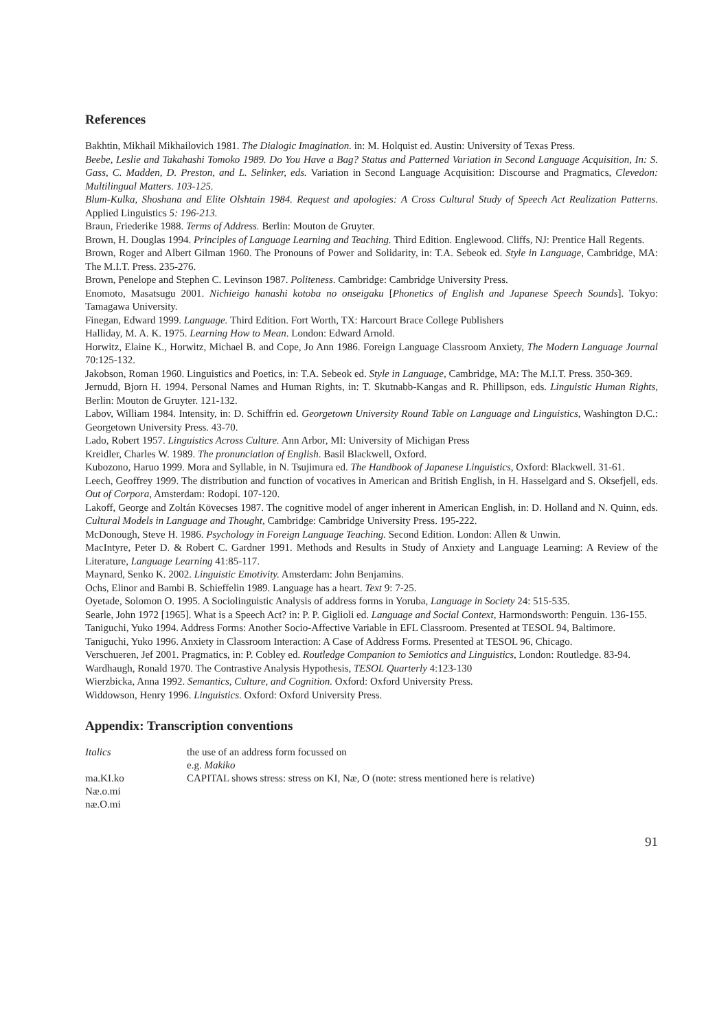References
Bakhtin, Mikhail Mikhailovich 1981. The Dialogic Imagination. in: M. Holquist ed. Austin: University of Texas Press.
Beebe, Leslie and Takahashi Tomoko 1989. Do You Have a Bag? Status and Patterned Variation in Second Language Acquisition, In: S. Gass, C. Madden, D. Preston, and L. Selinker, eds. Variation in Second Language Acquisition: Discourse and Pragmatics, Clevedon: Multilingual Matters. 103-125.
Blum-Kulka, Shoshana and Elite Olshtain 1984. Request and apologies: A Cross Cultural Study of Speech Act Realization Patterns. Applied Linguistics 5: 196-213.
Braun, Friederike 1988. Terms of Address. Berlin: Mouton de Gruyter.
Brown, H. Douglas 1994. Principles of Language Learning and Teaching. Third Edition. Englewood. Cliffs, NJ: Prentice Hall Regents.
Brown, Roger and Albert Gilman 1960. The Pronouns of Power and Solidarity, in: T.A. Sebeok ed. Style in Language, Cambridge, MA: The M.I.T. Press. 235-276.
Brown, Penelope and Stephen C. Levinson 1987. Politeness. Cambridge: Cambridge University Press.
Enomoto, Masatsugu 2001. Nichieigo hanashi kotoba no onseigaku [Phonetics of English and Japanese Speech Sounds]. Tokyo: Tamagawa University.
Finegan, Edward 1999. Language. Third Edition. Fort Worth, TX: Harcourt Brace College Publishers
Halliday, M. A. K. 1975. Learning How to Mean. London: Edward Arnold.
Horwitz, Elaine K., Horwitz, Michael B. and Cope, Jo Ann 1986. Foreign Language Classroom Anxiety, The Modern Language Journal 70:125-132.
Jakobson, Roman 1960. Linguistics and Poetics, in: T.A. Sebeok ed. Style in Language, Cambridge, MA: The M.I.T. Press. 350-369.
Jernudd, Bjorn H. 1994. Personal Names and Human Rights, in: T. Skutnabb-Kangas and R. Phillipson, eds. Linguistic Human Rights, Berlin: Mouton de Gruyter. 121-132.
Labov, William 1984. Intensity, in: D. Schiffrin ed. Georgetown University Round Table on Language and Linguistics, Washington D.C.: Georgetown University Press. 43-70.
Lado, Robert 1957. Linguistics Across Culture. Ann Arbor, MI: University of Michigan Press
Kreidler, Charles W. 1989. The pronunciation of English. Basil Blackwell, Oxford.
Kubozono, Haruo 1999. Mora and Syllable, in N. Tsujimura ed. The Handbook of Japanese Linguistics, Oxford: Blackwell. 31-61.
Leech, Geoffrey 1999. The distribution and function of vocatives in American and British English, in H. Hasselgard and S. Oksefjell, eds. Out of Corpora, Amsterdam: Rodopi. 107-120.
Lakoff, George and Zoltán Kövecses 1987. The cognitive model of anger inherent in American English, in: D. Holland and N. Quinn, eds. Cultural Models in Language and Thought, Cambridge: Cambridge University Press. 195-222.
McDonough, Steve H. 1986. Psychology in Foreign Language Teaching. Second Edition. London: Allen & Unwin.
MacIntyre, Peter D. & Robert C. Gardner 1991. Methods and Results in Study of Anxiety and Language Learning: A Review of the Literature, Language Learning 41:85-117.
Maynard, Senko K. 2002. Linguistic Emotivity. Amsterdam: John Benjamins.
Ochs, Elinor and Bambi B. Schieffelin 1989. Language has a heart. Text 9: 7-25.
Oyetade, Solomon O. 1995. A Sociolinguistic Analysis of address forms in Yoruba, Language in Society 24: 515-535.
Searle, John 1972 [1965]. What is a Speech Act? in: P. P. Giglioli ed. Language and Social Context, Harmondsworth: Penguin. 136-155.
Taniguchi, Yuko 1994. Address Forms: Another Socio-Affective Variable in EFL Classroom. Presented at TESOL 94, Baltimore.
Taniguchi, Yuko 1996. Anxiety in Classroom Interaction: A Case of Address Forms. Presented at TESOL 96, Chicago.
Verschueren, Jef 2001. Pragmatics, in: P. Cobley ed. Routledge Companion to Semiotics and Linguistics, London: Routledge. 83-94.
Wardhaugh, Ronald 1970. The Contrastive Analysis Hypothesis, TESOL Quarterly 4:123-130
Wierzbicka, Anna 1992. Semantics, Culture, and Cognition. Oxford: Oxford University Press.
Widdowson, Henry 1996. Linguistics. Oxford: Oxford University Press.
Appendix: Transcription conventions
| Italics | the use of an address form focussed on e.g. Makiko |
| ma.KI.ko Næ.o.mi næ.O.mi | CAPITAL shows stress: stress on KI, Næ, O (note: stress mentioned here is relative) |
91